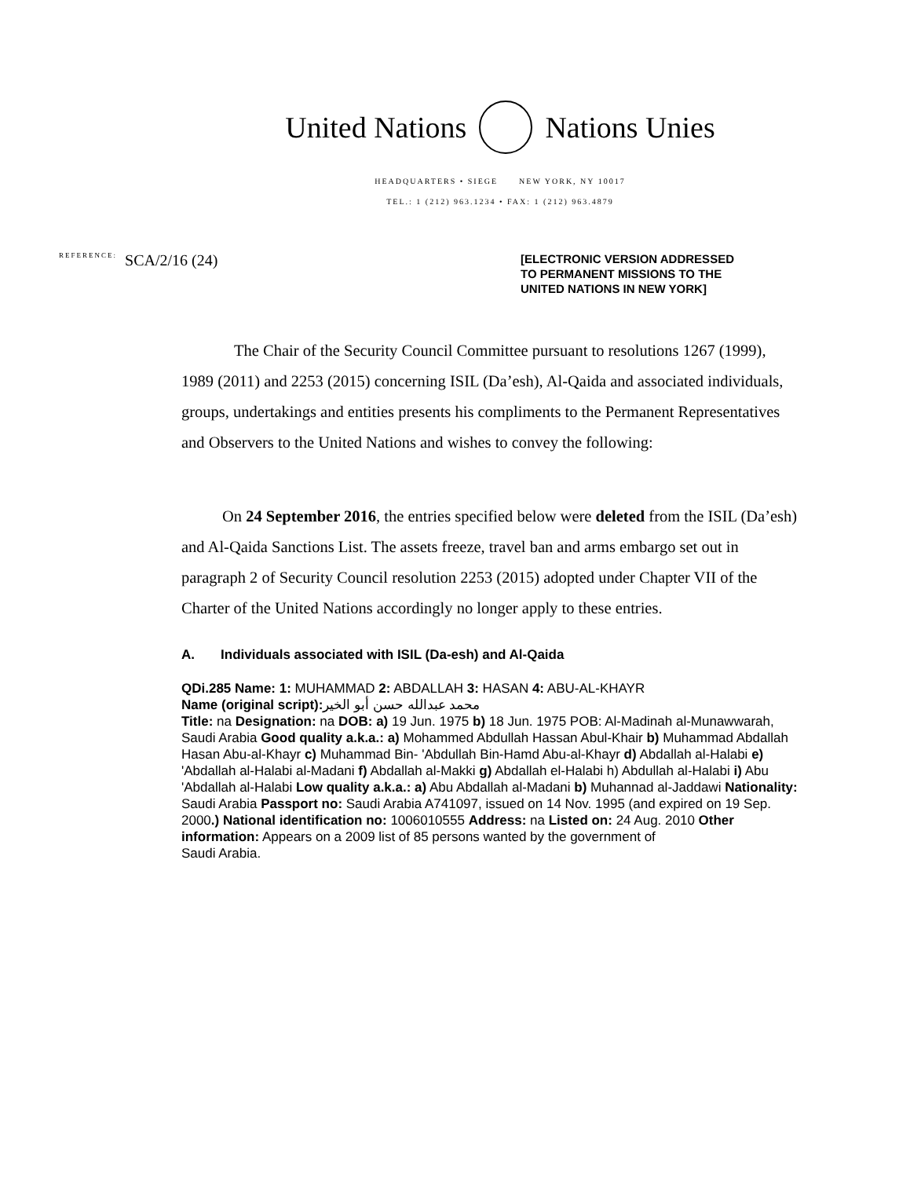United Nations Nations Unies
HEADQUARTERS • SIEGE NEW YORK, NY 10017
TEL.: 1 (212) 963.1234 • FAX: 1 (212) 963.4879
REFERENCE: SCA/2/16 (24)
[ELECTRONIC VERSION ADDRESSED
TO PERMANENT MISSIONS TO THE
UNITED NATIONS IN NEW YORK]
The Chair of the Security Council Committee pursuant to resolutions 1267 (1999), 1989 (2011) and 2253 (2015) concerning ISIL (Da’esh), Al-Qaida and associated individuals, groups, undertakings and entities presents his compliments to the Permanent Representatives and Observers to the United Nations and wishes to convey the following:
On 24 September 2016, the entries specified below were deleted from the ISIL (Da’esh) and Al-Qaida Sanctions List. The assets freeze, travel ban and arms embargo set out in paragraph 2 of Security Council resolution 2253 (2015) adopted under Chapter VII of the Charter of the United Nations accordingly no longer apply to these entries.
A. Individuals associated with ISIL (Da-esh) and Al-Qaida
QDi.285 Name: 1: MUHAMMAD 2: ABDALLAH 3: HASAN 4: ABU-AL-KHAYR
Name (original script): محمد عبدالله حسن أبو الخير
Title: na Designation: na DOB: a) 19 Jun. 1975 b) 18 Jun. 1975 POB: Al-Madinah al-Munawwarah, Saudi Arabia Good quality a.k.a.: a) Mohammed Abdullah Hassan Abul-Khair b) Muhammad Abdallah Hasan Abu-al-Khayr c) Muhammad Bin- 'Abdullah Bin-Hamd Abu-al-Khayr d) Abdallah al-Halabi e) 'Abdallah al-Halabi al-Madani f) Abdallah al-Makki g) Abdallah el-Halabi h) Abdullah al-Halabi i) Abu 'Abdallah al-Halabi Low quality a.k.a.: a) Abu Abdallah al-Madani b) Muhannad al-Jaddawi Nationality: Saudi Arabia Passport no: Saudi Arabia A741097, issued on 14 Nov. 1995 (and expired on 19 Sep. 2000.) National identification no: 1006010555 Address: na Listed on: 24 Aug. 2010 Other information: Appears on a 2009 list of 85 persons wanted by the government of
Saudi Arabia.